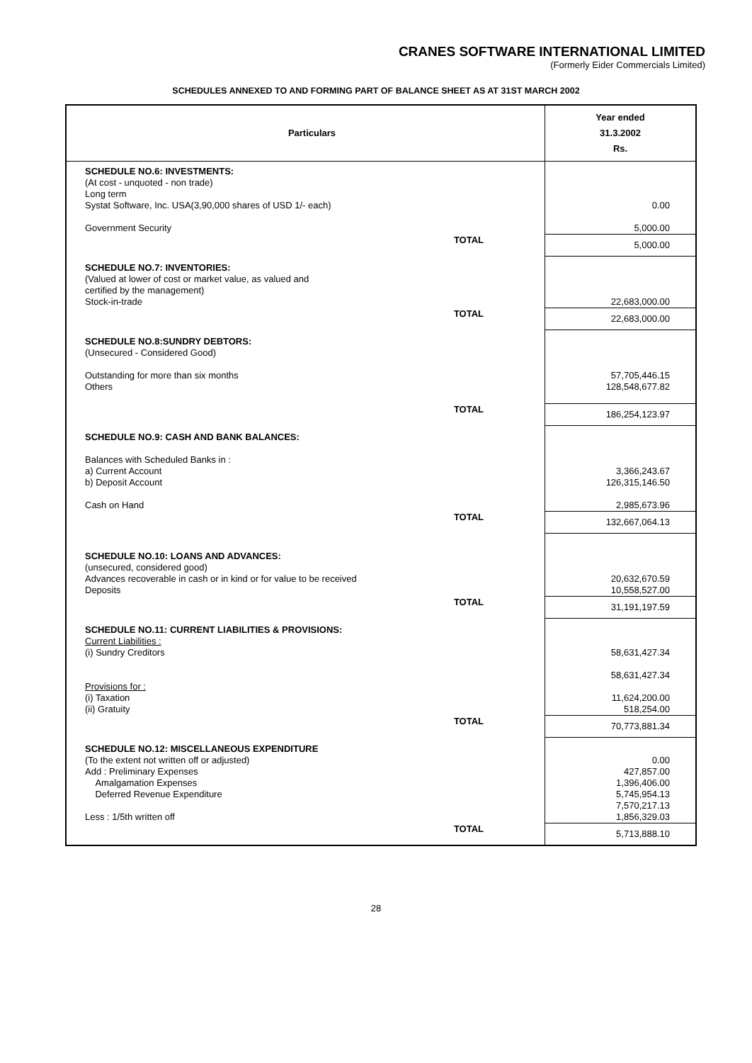CRANES SOFTWARE INTERNATIONAL LIMITED
(Formerly Eider Commercials Limited)
SCHEDULES ANNEXED TO AND FORMING PART OF BALANCE SHEET AS AT 31ST MARCH 2002
| Particulars | | Year ended 31.3.2002 Rs. |
| --- | --- | --- |
| SCHEDULE NO.6: INVESTMENTS: (At cost - unquoted - non trade) Long term Systat Software, Inc. USA(3,90,000 shares of USD 1/- each) Government Security | | 0.00 5,000.00 |
| | TOTAL | 5,000.00 |
| SCHEDULE NO.7: INVENTORIES: (Valued at lower of cost or market value, as valued and certified by the management) Stock-in-trade | | 22,683,000.00 |
| | TOTAL | 22,683,000.00 |
| SCHEDULE NO.8:SUNDRY DEBTORS: (Unsecured - Considered Good) Outstanding for more than six months Others | | 57,705,446.15 128,548,677.82 |
| | TOTAL | 186,254,123.97 |
| SCHEDULE NO.9: CASH AND BANK BALANCES: Balances with Scheduled Banks in : a) Current Account b) Deposit Account Cash on Hand | | 3,366,243.67 126,315,146.50 2,985,673.96 |
| | TOTAL | 132,667,064.13 |
| SCHEDULE NO.10: LOANS AND ADVANCES: (unsecured, considered good) Advances recoverable in cash or in kind or for value to be received Deposits | | 20,632,670.59 10,558,527.00 |
| | TOTAL | 31,191,197.59 |
| SCHEDULE NO.11: CURRENT LIABILITIES & PROVISIONS: Current Liabilities : (i) Sundry Creditors Provisions for : (i) Taxation (ii) Gratuity | | 58,631,427.34 58,631,427.34 11,624,200.00 518,254.00 |
| | TOTAL | 70,773,881.34 |
| SCHEDULE NO.12: MISCELLANEOUS EXPENDITURE (To the extent not written off or adjusted) Add : Preliminary Expenses Amalgamation Expenses Deferred Revenue Expenditure Less : 1/5th written off | | 0.00 427,857.00 1,396,406.00 5,745,954.13 7,570,217.13 1,856,329.03 |
| | TOTAL | 5,713,888.10 |
28